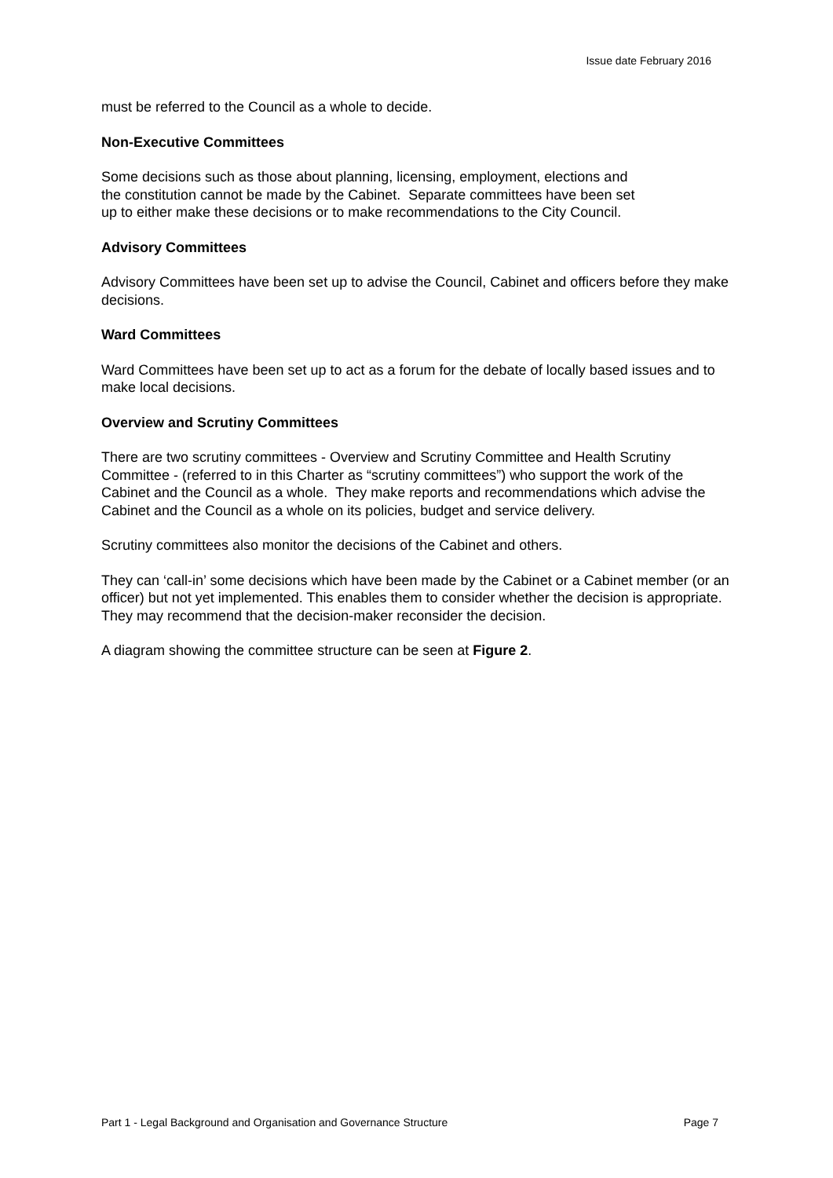Issue date February 2016
must be referred to the Council as a whole to decide.
Non-Executive Committees
Some decisions such as those about planning, licensing, employment, elections and
the constitution cannot be made by the Cabinet. Separate committees have been set
up to either make these decisions or to make recommendations to the City Council.
Advisory Committees
Advisory Committees have been set up to advise the Council, Cabinet and officers before they make decisions.
Ward Committees
Ward Committees have been set up to act as a forum for the debate of locally based issues and to make local decisions.
Overview and Scrutiny Committees
There are two scrutiny committees - Overview and Scrutiny Committee and Health Scrutiny Committee - (referred to in this Charter as “scrutiny committees”) who support the work of the Cabinet and the Council as a whole. They make reports and recommendations which advise the Cabinet and the Council as a whole on its policies, budget and service delivery.
Scrutiny committees also monitor the decisions of the Cabinet and others.
They can ‘call-in’ some decisions which have been made by the Cabinet or a Cabinet member (or an officer) but not yet implemented. This enables them to consider whether the decision is appropriate. They may recommend that the decision-maker reconsider the decision.
A diagram showing the committee structure can be seen at Figure 2.
Part 1 - Legal Background and Organisation and Governance Structure Page 7